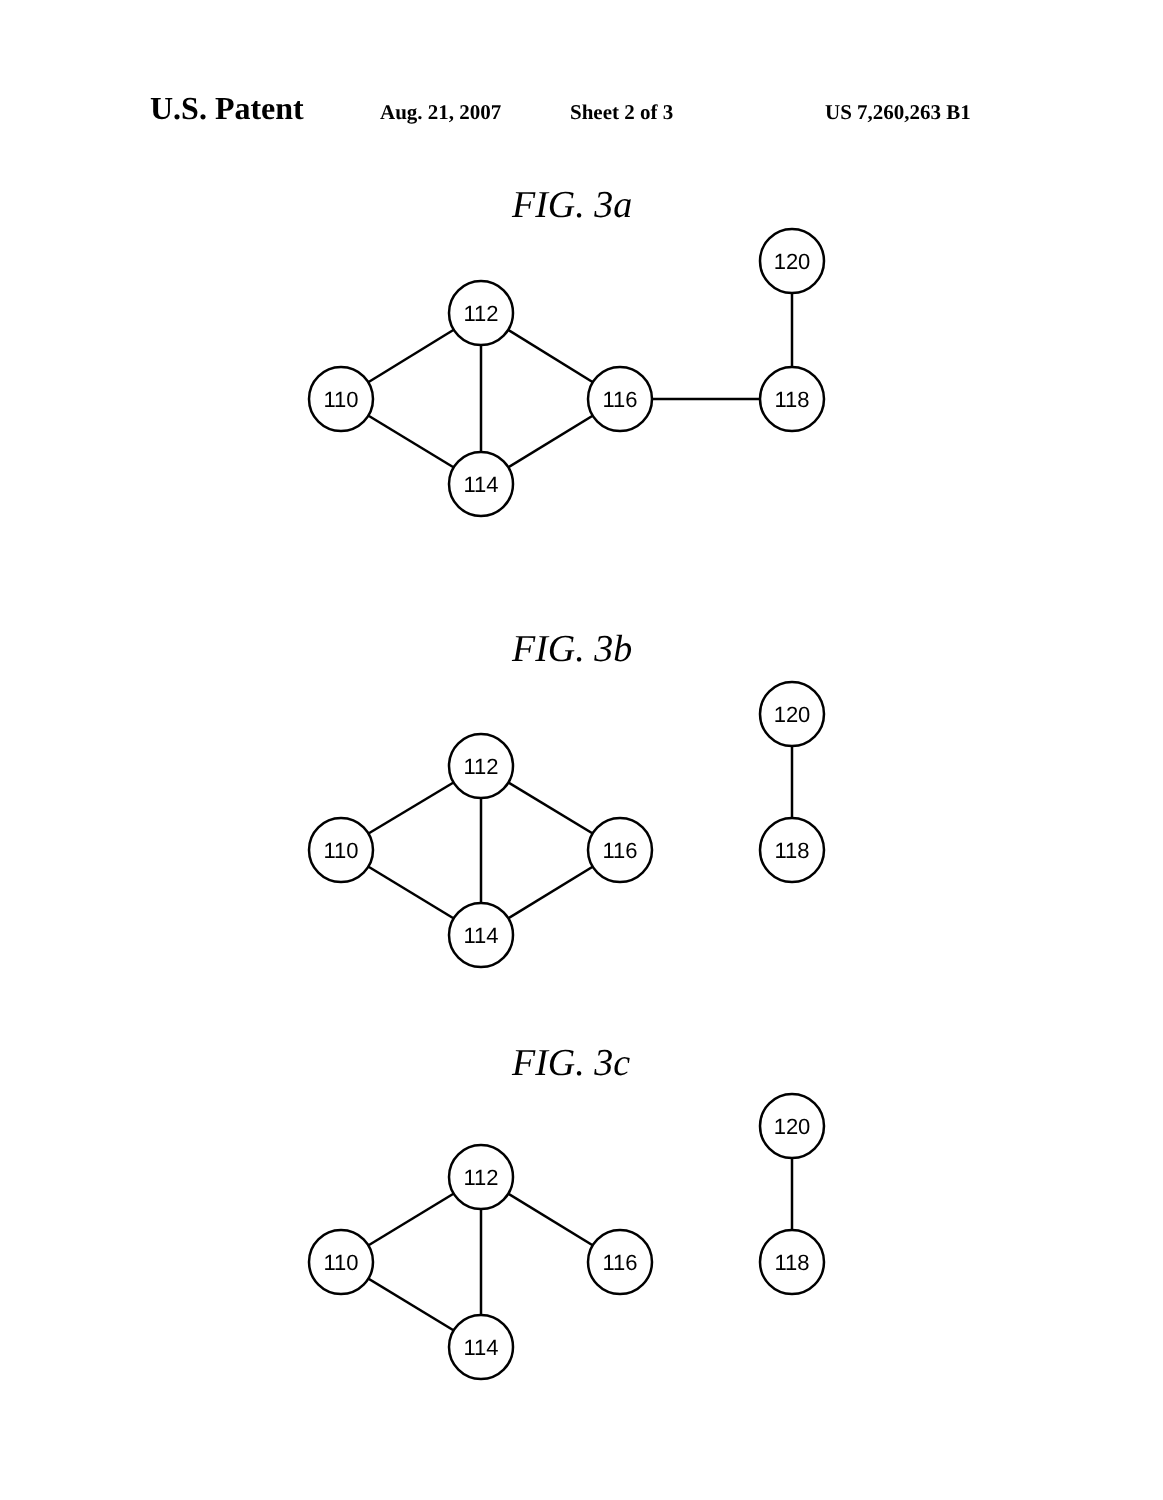U.S. Patent Aug. 21, 2007 Sheet 2 of 3 US 7,260,263 B1
FIG. 3a
110
112
114
116
118
120
FIG. 3b
110
112
114
116
118
120
FIG. 3c
110
112
114
116
118
120